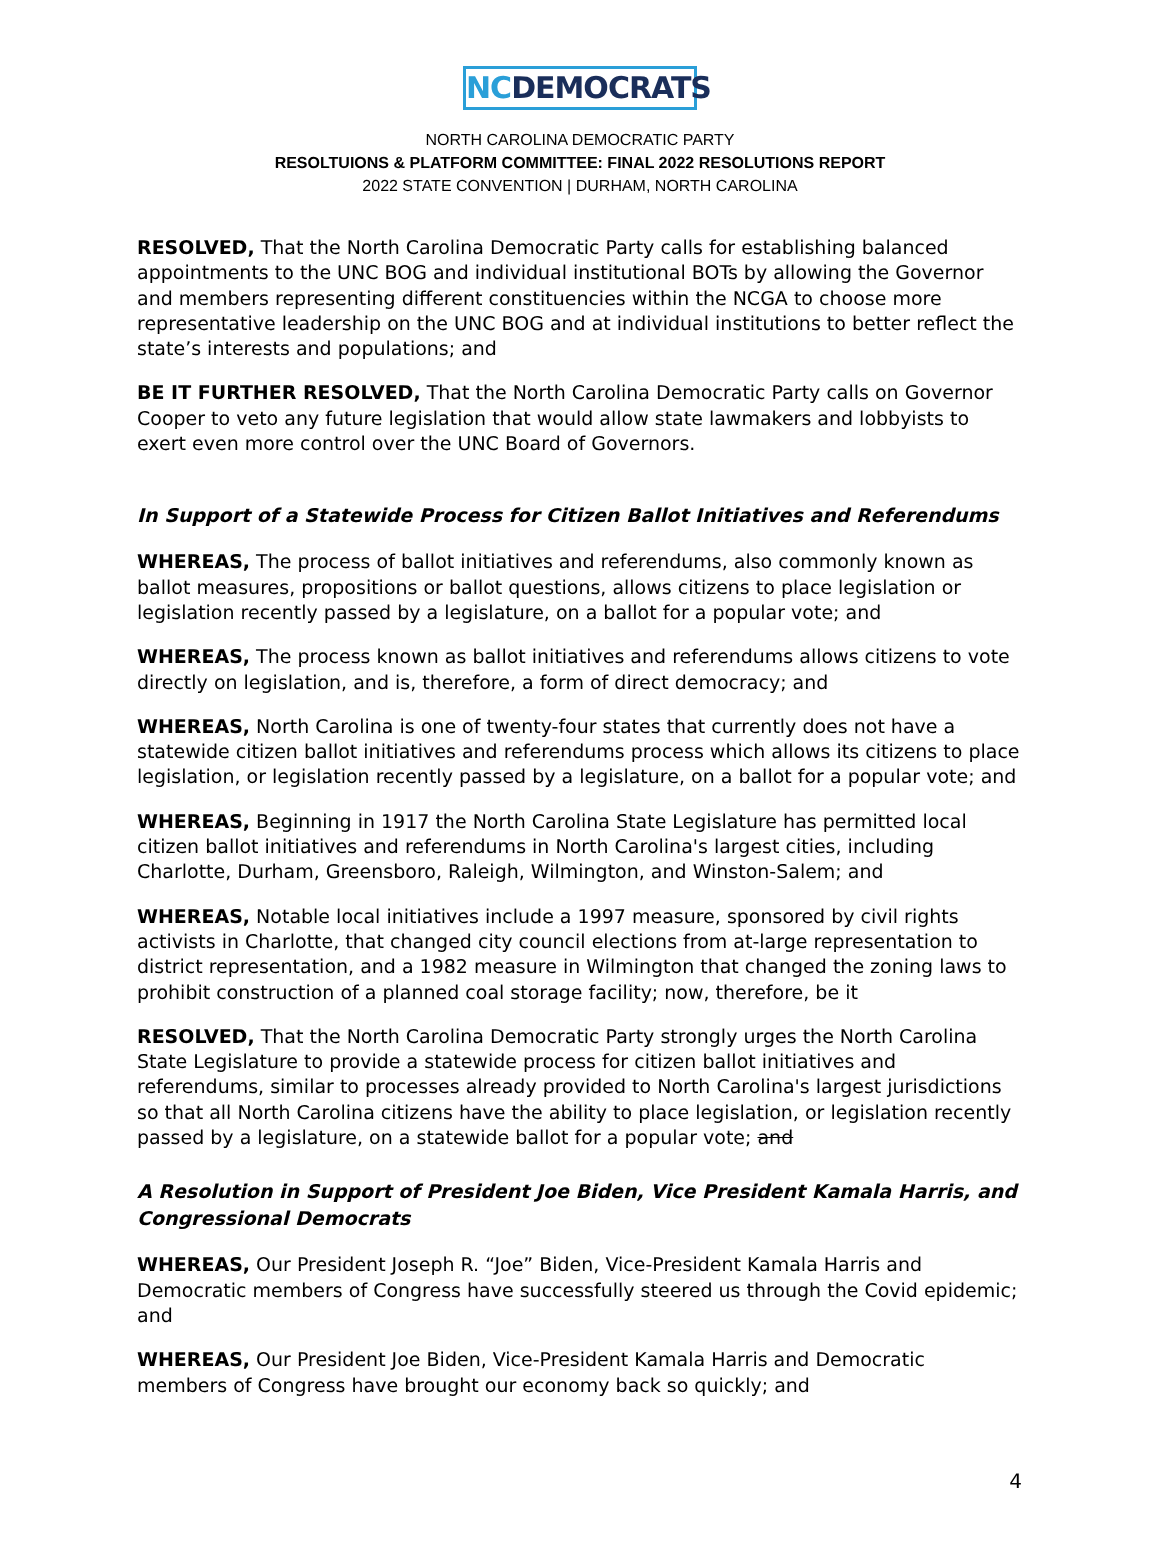NC DEMOCRATS
NORTH CAROLINA DEMOCRATIC PARTY
RESOLTUIONS & PLATFORM COMMITTEE: FINAL 2022 RESOLUTIONS REPORT
2022 STATE CONVENTION | DURHAM, NORTH CAROLINA
RESOLVED, That the North Carolina Democratic Party calls for establishing balanced appointments to the UNC BOG and individual institutional BOTs by allowing the Governor and members representing different constituencies within the NCGA to choose more representative leadership on the UNC BOG and at individual institutions to better reflect the state’s interests and populations; and
BE IT FURTHER RESOLVED, That the North Carolina Democratic Party calls on Governor Cooper to veto any future legislation that would allow state lawmakers and lobbyists to exert even more control over the UNC Board of Governors.
In Support of a Statewide Process for Citizen Ballot Initiatives and Referendums
WHEREAS, The process of ballot initiatives and referendums, also commonly known as ballot measures, propositions or ballot questions, allows citizens to place legislation or legislation recently passed by a legislature, on a ballot for a popular vote; and
WHEREAS, The process known as ballot initiatives and referendums allows citizens to vote directly on legislation, and is, therefore, a form of direct democracy; and
WHEREAS, North Carolina is one of twenty-four states that currently does not have a statewide citizen ballot initiatives and referendums process which allows its citizens to place legislation, or legislation recently passed by a legislature, on a ballot for a popular vote; and
WHEREAS, Beginning in 1917 the North Carolina State Legislature has permitted local citizen ballot initiatives and referendums in North Carolina's largest cities, including Charlotte, Durham, Greensboro, Raleigh, Wilmington, and Winston-Salem; and
WHEREAS, Notable local initiatives include a 1997 measure, sponsored by civil rights activists in Charlotte, that changed city council elections from at-large representation to district representation, and a 1982 measure in Wilmington that changed the zoning laws to prohibit construction of a planned coal storage facility; now, therefore, be it
RESOLVED, That the North Carolina Democratic Party strongly urges the North Carolina State Legislature to provide a statewide process for citizen ballot initiatives and referendums, similar to processes already provided to North Carolina's largest jurisdictions so that all North Carolina citizens have the ability to place legislation, or legislation recently passed by a legislature, on a statewide ballot for a popular vote; and
A Resolution in Support of President Joe Biden, Vice President Kamala Harris, and Congressional Democrats
WHEREAS, Our President Joseph R. “Joe” Biden, Vice-President Kamala Harris and Democratic members of Congress have successfully steered us through the Covid epidemic; and
WHEREAS, Our President Joe Biden, Vice-President Kamala Harris and Democratic members of Congress have brought our economy back so quickly; and
4